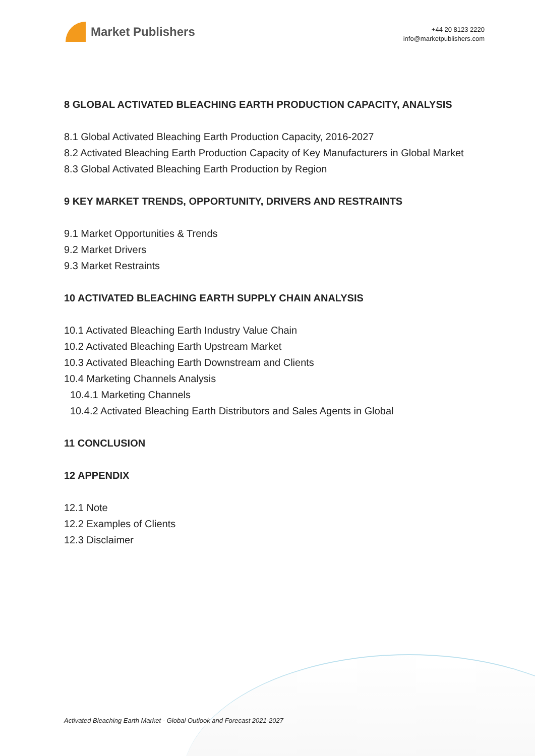Market Publishers
+44 20 8123 2220
info@marketpublishers.com
8 GLOBAL ACTIVATED BLEACHING EARTH PRODUCTION CAPACITY, ANALYSIS
8.1 Global Activated Bleaching Earth Production Capacity, 2016-2027
8.2 Activated Bleaching Earth Production Capacity of Key Manufacturers in Global Market
8.3 Global Activated Bleaching Earth Production by Region
9 KEY MARKET TRENDS, OPPORTUNITY, DRIVERS AND RESTRAINTS
9.1 Market Opportunities & Trends
9.2 Market Drivers
9.3 Market Restraints
10 ACTIVATED BLEACHING EARTH SUPPLY CHAIN ANALYSIS
10.1 Activated Bleaching Earth Industry Value Chain
10.2 Activated Bleaching Earth Upstream Market
10.3 Activated Bleaching Earth Downstream and Clients
10.4 Marketing Channels Analysis
10.4.1 Marketing Channels
10.4.2 Activated Bleaching Earth Distributors and Sales Agents in Global
11 CONCLUSION
12 APPENDIX
12.1 Note
12.2 Examples of Clients
12.3 Disclaimer
Activated Bleaching Earth Market - Global Outlook and Forecast 2021-2027